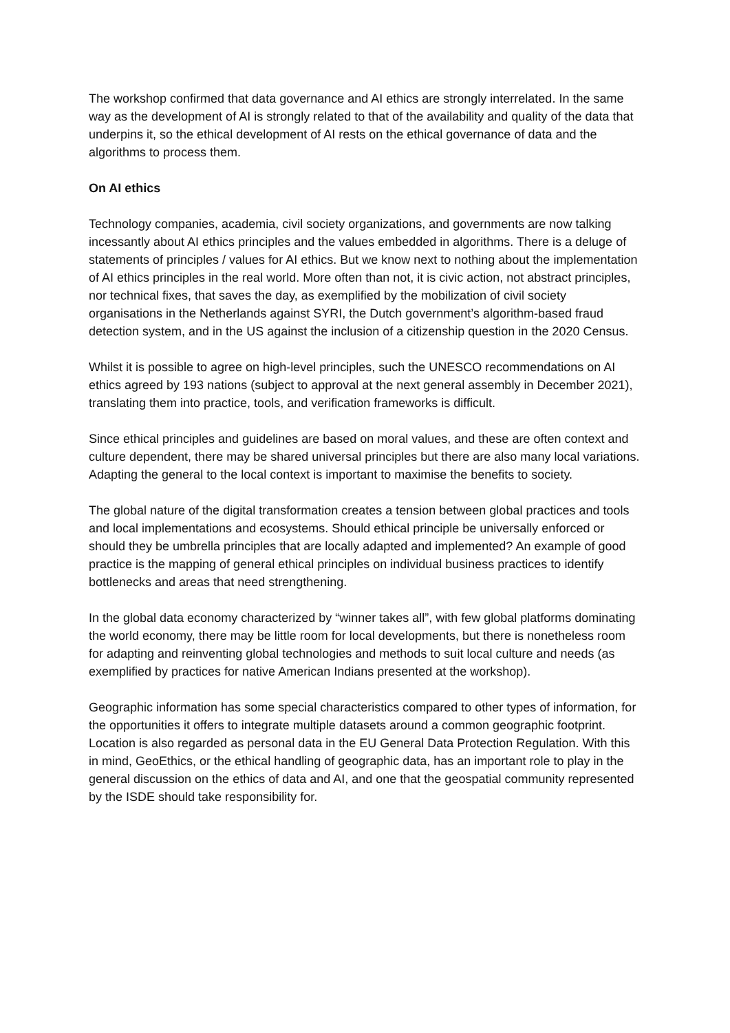The workshop confirmed that data governance and AI ethics are strongly interrelated. In the same way as the development of AI is strongly related to that of the availability and quality of the data that underpins it, so the ethical development of AI rests on the ethical governance of data and the algorithms to process them.
On AI ethics
Technology companies, academia, civil society organizations, and governments are now talking incessantly about AI ethics principles and the values embedded in algorithms. There is a deluge of statements of principles / values for AI ethics. But we know next to nothing about the implementation of AI ethics principles in the real world. More often than not, it is civic action, not abstract principles, nor technical fixes, that saves the day, as exemplified by the mobilization of civil society organisations in the Netherlands against SYRI, the Dutch government’s algorithm-based fraud detection system, and in the US against the inclusion of a citizenship question in the 2020 Census.
Whilst it is possible to agree on high-level principles, such the UNESCO recommendations on AI ethics agreed by 193 nations (subject to approval at the next general assembly in December 2021), translating them into practice, tools, and verification frameworks is difficult.
Since ethical principles and guidelines are based on moral values, and these are often context and culture dependent, there may be shared universal principles but there are also many local variations. Adapting the general to the local context is important to maximise the benefits to society.
The global nature of the digital transformation creates a tension between global practices and tools and local implementations and ecosystems. Should ethical principle be universally enforced or should they be umbrella principles that are locally adapted and implemented? An example of good practice is the mapping of general ethical principles on individual business practices to identify bottlenecks and areas that need strengthening.
In the global data economy characterized by “winner takes all”, with few global platforms dominating the world economy, there may be little room for local developments, but there is nonetheless room for adapting and reinventing global technologies and methods to suit local culture and needs (as exemplified by practices for native American Indians presented at the workshop).
Geographic information has some special characteristics compared to other types of information, for the opportunities it offers to integrate multiple datasets around a common geographic footprint. Location is also regarded as personal data in the EU General Data Protection Regulation. With this in mind, GeoEthics, or the ethical handling of geographic data, has an important role to play in the general discussion on the ethics of data and AI, and one that the geospatial community represented by the ISDE should take responsibility for.